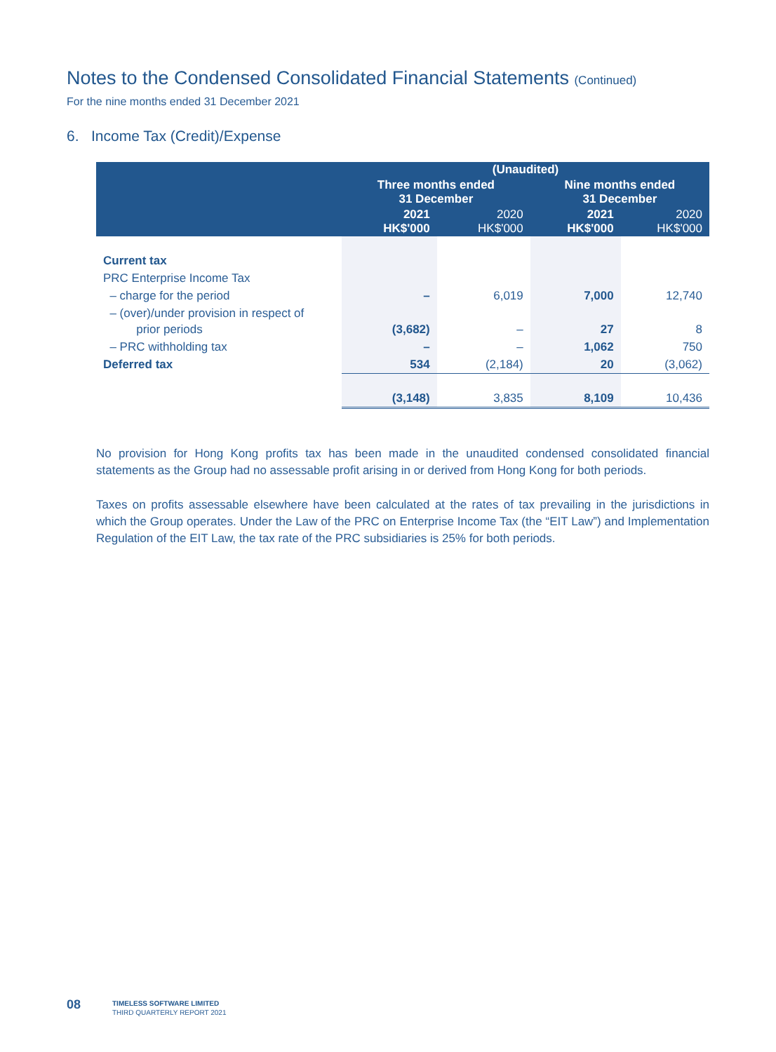Notes to the Condensed Consolidated Financial Statements (Continued)
For the nine months ended 31 December 2021
6. Income Tax (Credit)/Expense
| | (Unaudited) | | | |
| --- | --- | --- | --- | --- |
| | Three months ended 31 December | | Nine months ended 31 December | |
| | 2021 HK$'000 | 2020 HK$'000 | 2021 HK$'000 | 2020 HK$'000 |
| Current tax | | | | |
| PRC Enterprise Income Tax | | | | |
| – charge for the period | – | 6,019 | 7,000 | 12,740 |
| – (over)/under provision in respect of prior periods | (3,682) | – | 27 | 8 |
| – PRC withholding tax | – | – | 1,062 | 750 |
| Deferred tax | 534 | (2,184) | 20 | (3,062) |
| | (3,148) | 3,835 | 8,109 | 10,436 |
No provision for Hong Kong profits tax has been made in the unaudited condensed consolidated financial statements as the Group had no assessable profit arising in or derived from Hong Kong for both periods.
Taxes on profits assessable elsewhere have been calculated at the rates of tax prevailing in the jurisdictions in which the Group operates. Under the Law of the PRC on Enterprise Income Tax (the “EIT Law”) and Implementation Regulation of the EIT Law, the tax rate of the PRC subsidiaries is 25% for both periods.
08
TIMELESS SOFTWARE LIMITED
THIRD QUARTERLY REPORT 2021